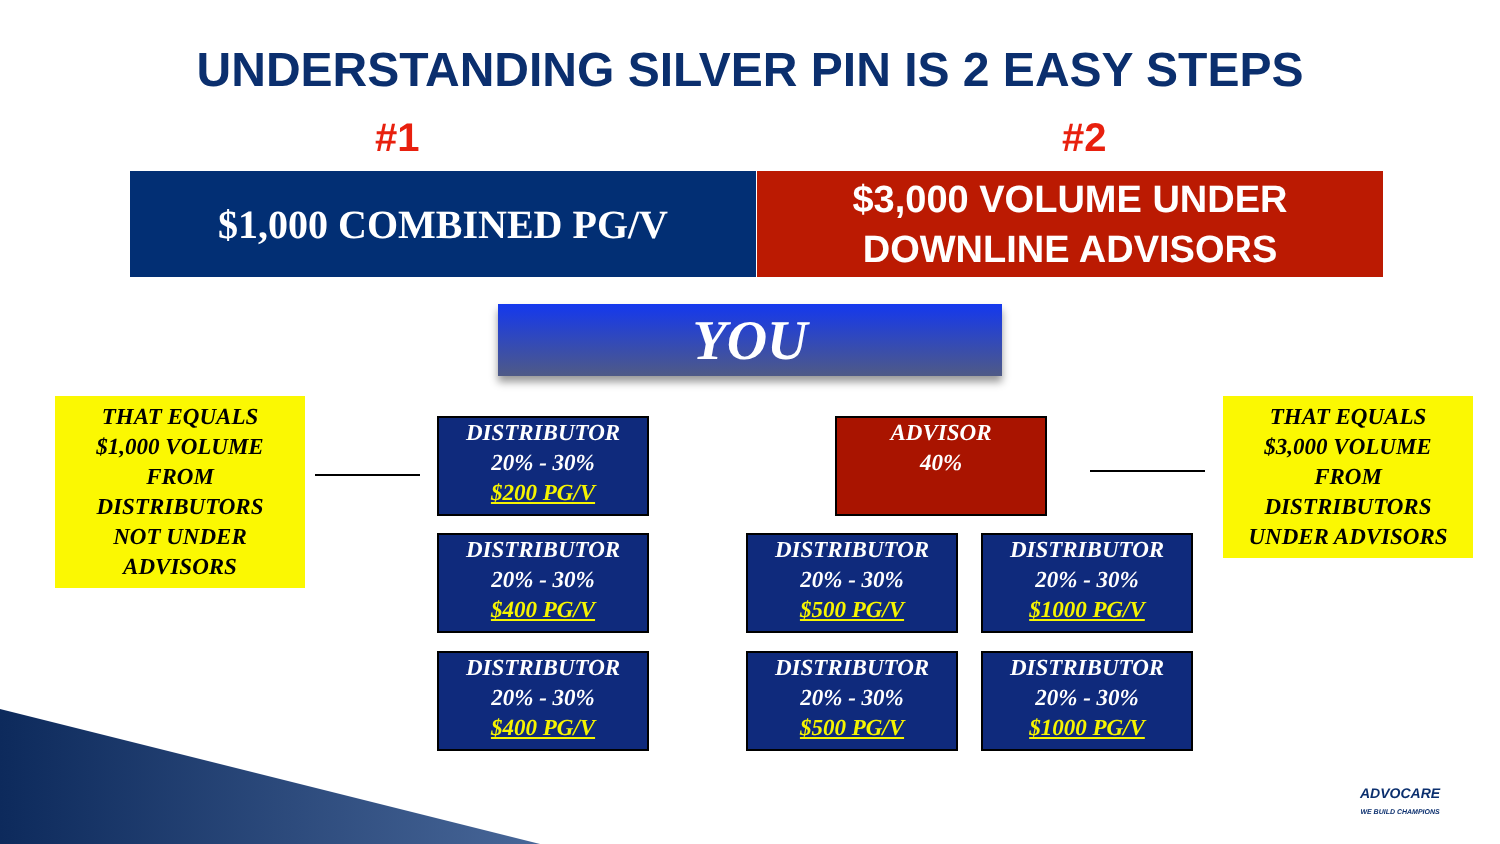UNDERSTANDING SILVER PIN IS 2 EASY STEPS
#1 #2
$1,000 COMBINED PG/V
$3,000 VOLUME UNDER
DOWNLINE ADVISORS
YOU
THAT EQUALS
$1,000 VOLUME
FROM
DISTRIBUTORS
NOT UNDER
ADVISORS
DISTRIBUTOR
20% - 30%
$200 PG/V
ADVISOR
40%
THAT EQUALS
$3,000 VOLUME
FROM
DISTRIBUTORS
UNDER ADVISORS
DISTRIBUTOR
20% - 30%
$400 PG/V
DISTRIBUTOR
20% - 30%
$500 PG/V
DISTRIBUTOR
20% - 30%
$1000 PG/V
DISTRIBUTOR
20% - 30%
$400 PG/V
DISTRIBUTOR
20% - 30%
$500 PG/V
DISTRIBUTOR
20% - 30%
$1000 PG/V
ADVOCARE
WE BUILD CHAMPIONS